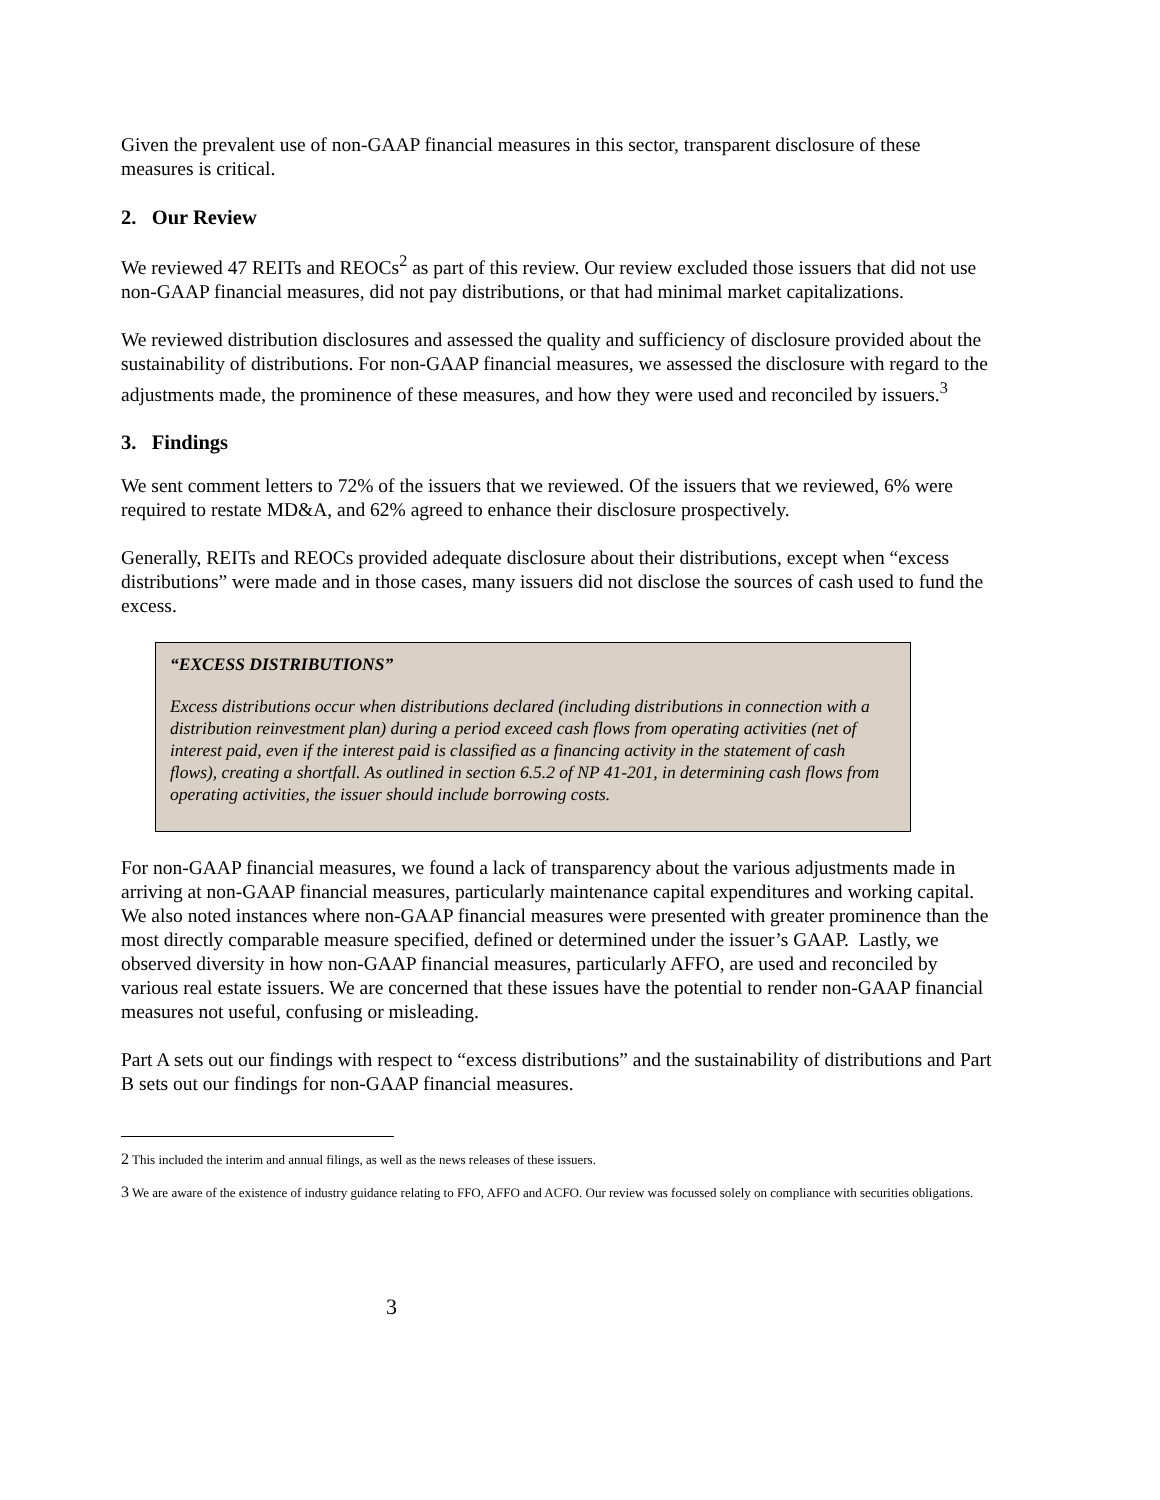Given the prevalent use of non-GAAP financial measures in this sector, transparent disclosure of these measures is critical.
2. Our Review
We reviewed 47 REITs and REOCs<sup>2</sup> as part of this review. Our review excluded those issuers that did not use non-GAAP financial measures, did not pay distributions, or that had minimal market capitalizations.
We reviewed distribution disclosures and assessed the quality and sufficiency of disclosure provided about the sustainability of distributions. For non-GAAP financial measures, we assessed the disclosure with regard to the adjustments made, the prominence of these measures, and how they were used and reconciled by issuers.<sup>3</sup>
3. Findings
We sent comment letters to 72% of the issuers that we reviewed. Of the issuers that we reviewed, 6% were required to restate MD&A, and 62% agreed to enhance their disclosure prospectively.
Generally, REITs and REOCs provided adequate disclosure about their distributions, except when “excess distributions” were made and in those cases, many issuers did not disclose the sources of cash used to fund the excess.
“EXCESS DISTRIBUTIONS”
Excess distributions occur when distributions declared (including distributions in connection with a distribution reinvestment plan) during a period exceed cash flows from operating activities (net of interest paid, even if the interest paid is classified as a financing activity in the statement of cash flows), creating a shortfall. As outlined in section 6.5.2 of NP 41-201, in determining cash flows from operating activities, the issuer should include borrowing costs.
For non-GAAP financial measures, we found a lack of transparency about the various adjustments made in arriving at non-GAAP financial measures, particularly maintenance capital expenditures and working capital. We also noted instances where non-GAAP financial measures were presented with greater prominence than the most directly comparable measure specified, defined or determined under the issuer’s GAAP. Lastly, we observed diversity in how non-GAAP financial measures, particularly AFFO, are used and reconciled by various real estate issuers. We are concerned that these issues have the potential to render non-GAAP financial measures not useful, confusing or misleading.
Part A sets out our findings with respect to “excess distributions” and the sustainability of distributions and Part B sets out our findings for non-GAAP financial measures.
2 This included the interim and annual filings, as well as the news releases of these issuers.
3 We are aware of the existence of industry guidance relating to FFO, AFFO and ACFO. Our review was focussed solely on compliance with securities obligations.
3